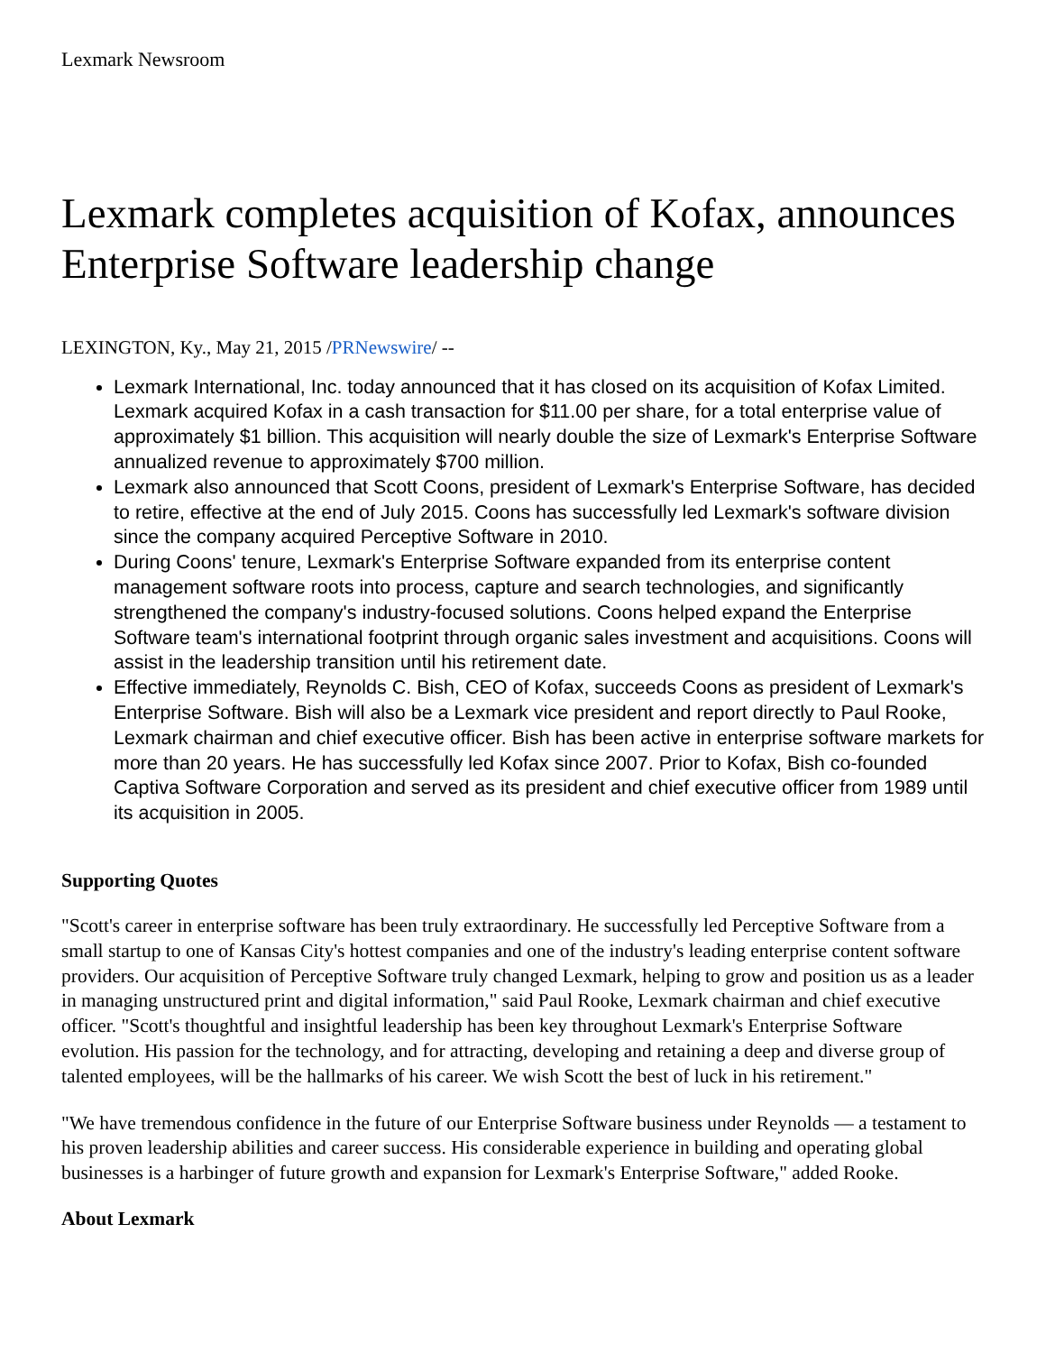Lexmark Newsroom
Lexmark completes acquisition of Kofax, announces Enterprise Software leadership change
LEXINGTON, Ky., May 21, 2015 /PRNewswire/ --
Lexmark International, Inc. today announced that it has closed on its acquisition of Kofax Limited. Lexmark acquired Kofax in a cash transaction for $11.00 per share, for a total enterprise value of approximately $1 billion. This acquisition will nearly double the size of Lexmark's Enterprise Software annualized revenue to approximately $700 million.
Lexmark also announced that Scott Coons, president of Lexmark's Enterprise Software, has decided to retire, effective at the end of July 2015. Coons has successfully led Lexmark's software division since the company acquired Perceptive Software in 2010.
During Coons' tenure, Lexmark's Enterprise Software expanded from its enterprise content management software roots into process, capture and search technologies, and significantly strengthened the company's industry-focused solutions. Coons helped expand the Enterprise Software team's international footprint through organic sales investment and acquisitions. Coons will assist in the leadership transition until his retirement date.
Effective immediately, Reynolds C. Bish, CEO of Kofax, succeeds Coons as president of Lexmark's Enterprise Software. Bish will also be a Lexmark vice president and report directly to Paul Rooke, Lexmark chairman and chief executive officer. Bish has been active in enterprise software markets for more than 20 years. He has successfully led Kofax since 2007. Prior to Kofax, Bish co-founded Captiva Software Corporation and served as its president and chief executive officer from 1989 until its acquisition in 2005.
Supporting Quotes
"Scott's career in enterprise software has been truly extraordinary. He successfully led Perceptive Software from a small startup to one of Kansas City's hottest companies and one of the industry's leading enterprise content software providers. Our acquisition of Perceptive Software truly changed Lexmark, helping to grow and position us as a leader in managing unstructured print and digital information," said Paul Rooke, Lexmark chairman and chief executive officer. "Scott's thoughtful and insightful leadership has been key throughout Lexmark's Enterprise Software evolution. His passion for the technology, and for attracting, developing and retaining a deep and diverse group of talented employees, will be the hallmarks of his career. We wish Scott the best of luck in his retirement."
"We have tremendous confidence in the future of our Enterprise Software business under Reynolds — a testament to his proven leadership abilities and career success. His considerable experience in building and operating global businesses is a harbinger of future growth and expansion for Lexmark's Enterprise Software," added Rooke.
About Lexmark